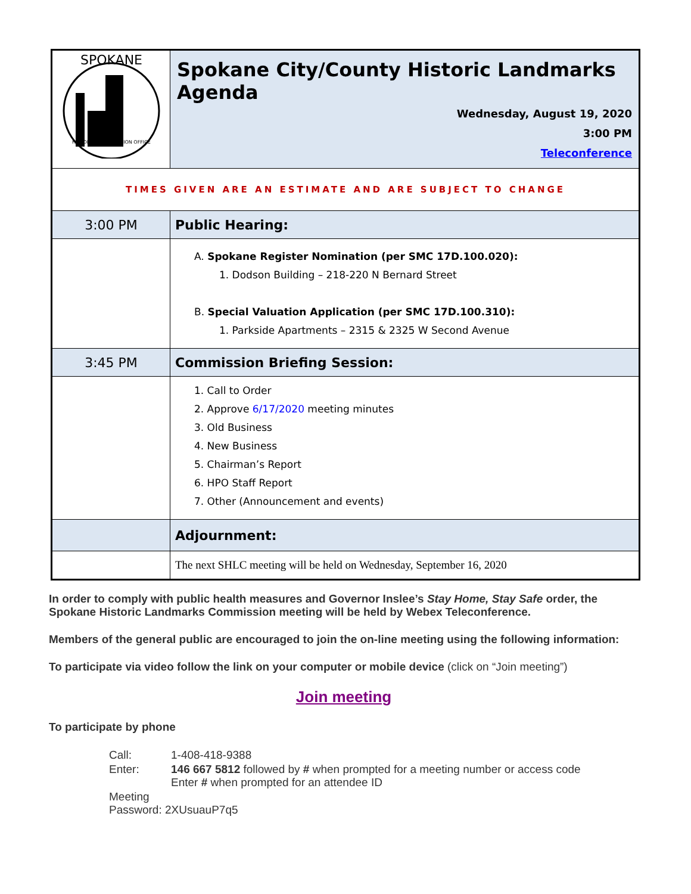| SPOKANE HISTORIC PRESERVATION OFFICE | Spokane City/County Historic Landmarks Agenda Wednesday, August 19, 2020 3:00 PM Teleconference |
| TIMES GIVEN ARE AN ESTIMATE AND ARE SUBJECT TO CHANGE | |
| 3:00 PM | Public Hearing: |
| | A. Spokane Register Nomination (per SMC 17D.100.020): 1. Dodson Building – 218-220 N Bernard Street B. Special Valuation Application (per SMC 17D.100.310): 1. Parkside Apartments – 2315 & 2325 W Second Avenue |
| 3:45 PM | Commission Briefing Session: |
| | 1. Call to Order 2. Approve 6/17/2020 meeting minutes 3. Old Business 4. New Business 5. Chairman’s Report 6. HPO Staff Report 7. Other (Announcement and events) |
| | Adjournment: |
| | The next SHLC meeting will be held on Wednesday, September 16, 2020 |
In order to comply with public health measures and Governor Inslee’s Stay Home, Stay Safe order, the Spokane Historic Landmarks Commission meeting will be held by Webex Teleconference.
Members of the general public are encouraged to join the on-line meeting using the following information:
To participate via video follow the link on your computer or mobile device (click on “Join meeting”)
Join meeting
To participate by phone
| Call: | 1-408-418-9388 |
| Enter: | 146 667 5812 followed by # when prompted for a meeting number or access code Enter # when prompted for an attendee ID |
| Meeting Password: 2XUsuauP7q5 | |